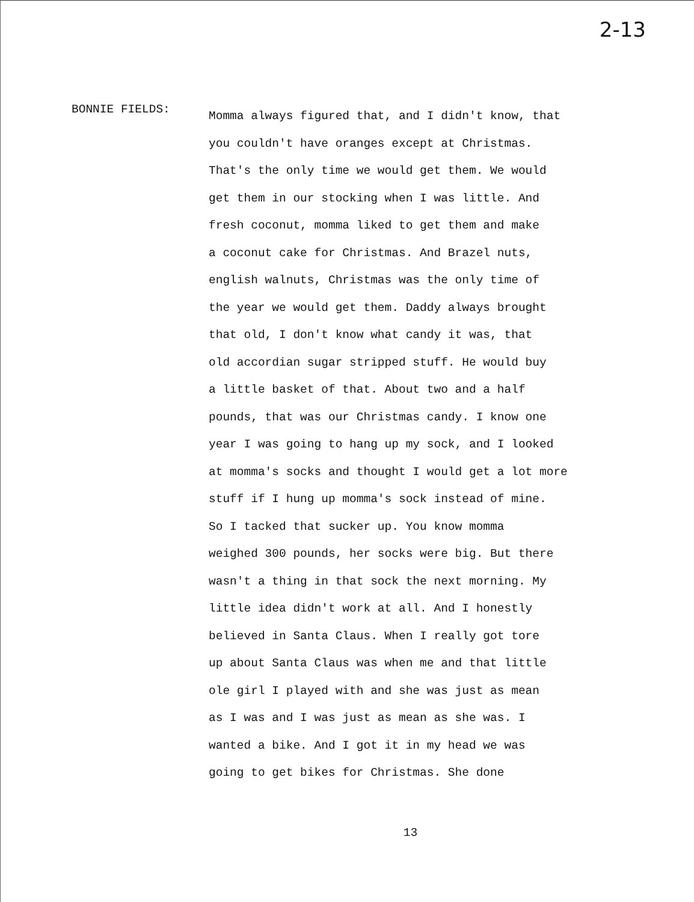2-13
BONNIE FIELDS:
Momma always figured that, and I didn't know, that
you couldn't have oranges except at Christmas.
That's the only time we would get them. We would
get them in our stocking when I was little. And
fresh coconut, momma liked to get them and make
a coconut cake for Christmas. And Brazel nuts,
english walnuts, Christmas was the only time of
the year we would get them. Daddy always brought
that old, I don't know what candy it was, that
old accordian sugar stripped stuff. He would buy
a little basket of that. About two and a half
pounds, that was our Christmas candy. I know one
year I was going to hang up my sock, and I looked
at momma's socks and thought I would get a lot more
stuff if I hung up momma's sock instead of mine.
So I tacked that sucker up. You know momma
weighed 300 pounds, her socks were big. But there
wasn't a thing in that sock the next morning. My
little idea didn't work at all. And I honestly
believed in Santa Claus. When I really got tore
up about Santa Claus was when me and that little
ole girl I played with and she was just as mean
as I was and I was just as mean as she was. I
wanted a bike. And I got it in my head we was
going to get bikes for Christmas. She done
13